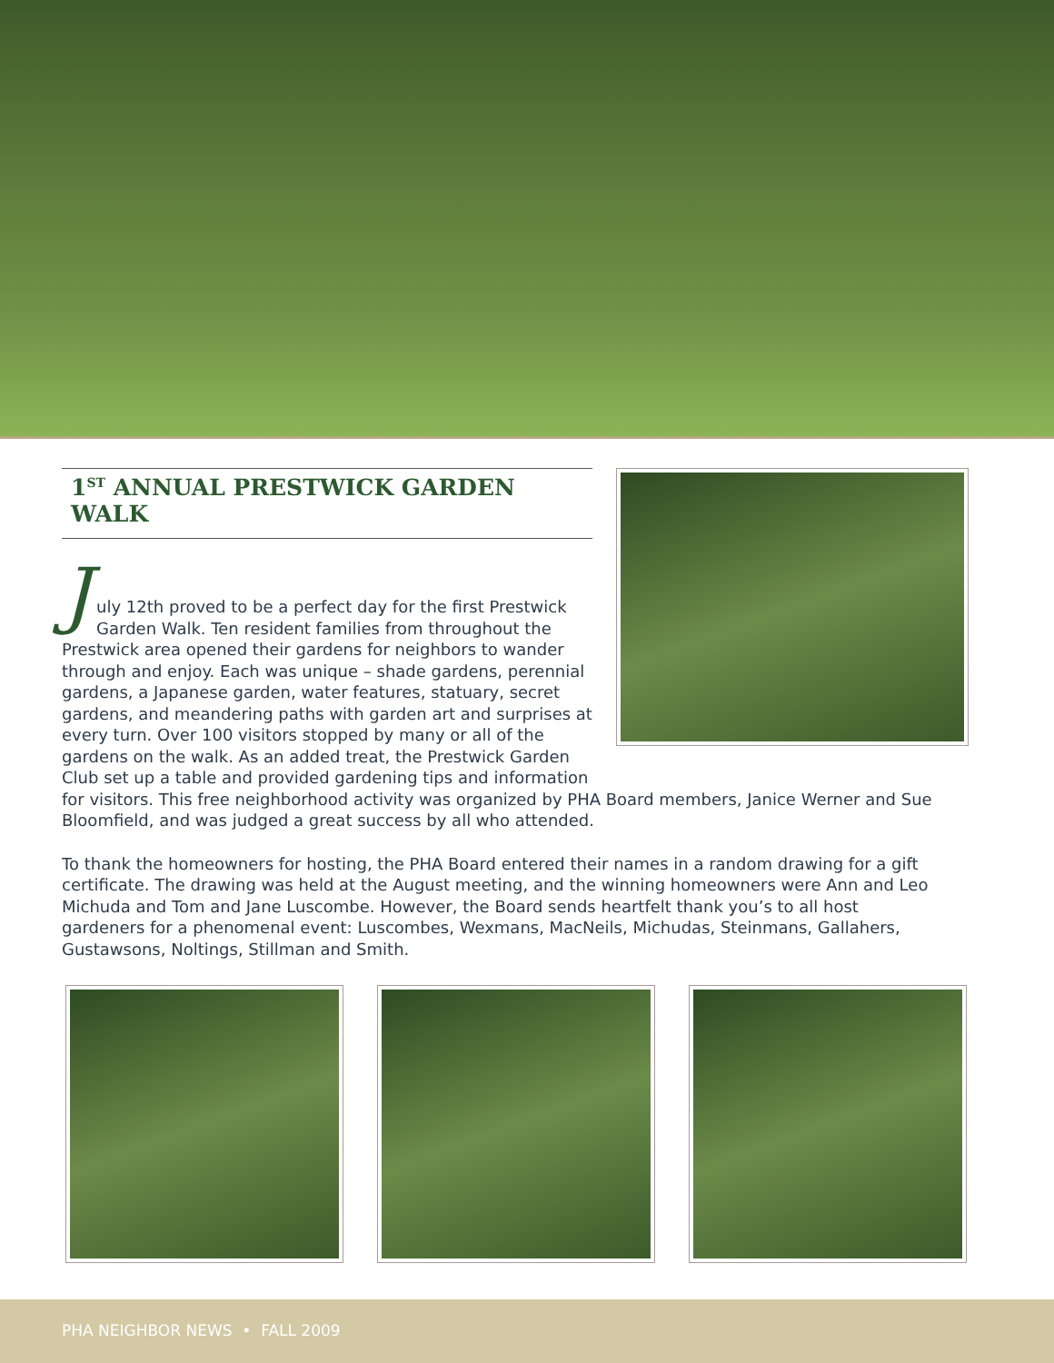1<sup>ST</sup> ANNUAL PRESTWICK GARDEN WALK
J
uly 12th proved to be a perfect day for the first Prestwick Garden Walk. Ten resident families from throughout the Prestwick area opened their gardens for neighbors to wander through and enjoy. Each was unique – shade gardens, perennial gardens, a Japanese garden, water features, statuary, secret gardens, and meandering paths with garden art and surprises at every turn. Over 100 visitors stopped by many or all of the gardens on the walk. As an added treat, the Prestwick Garden Club set up a table and provided gardening tips and information
for visitors. This free neighborhood activity was organized by PHA Board members, Janice Werner and Sue Bloomfield, and was judged a great success by all who attended.
To thank the homeowners for hosting, the PHA Board entered their names in a random drawing for a gift certificate. The drawing was held at the August meeting, and the winning homeowners were Ann and Leo Michuda and Tom and Jane Luscombe. However, the Board sends heartfelt thank you’s to all host gardeners for a phenomenal event: Luscombes, Wexmans, MacNeils, Michudas, Steinmans, Gallahers, Gustawsons, Noltings, Stillman and Smith.
PHA NEIGHBOR NEWS • FALL 2009